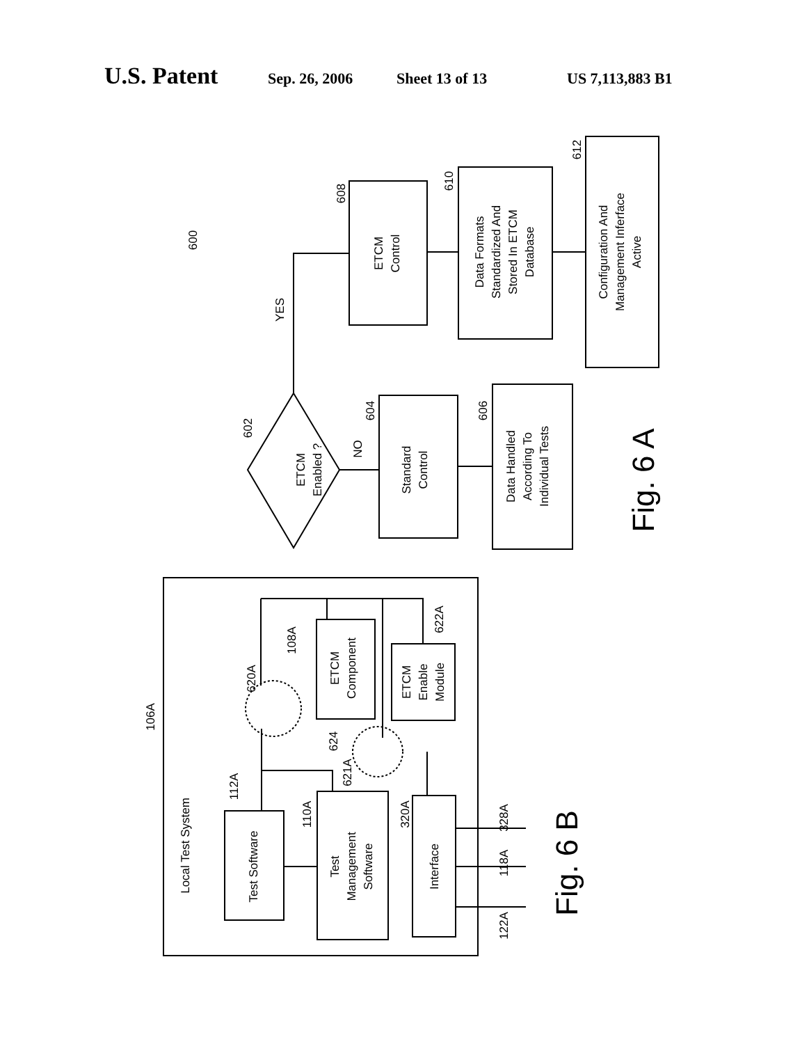U.S. Patent Sep. 26, 2006 Sheet 13 of 13 US 7,113,883 B1
ETCM
Enabled ?
Standard
Control
Data Handled
According To
Individual Tests
ETCM
Control
Data Formats
Standardized And
Stored In ETCM
Database
Configuration And
Management Inferface
Active
YES
NO
600
602
604
606
608
610
612
Fig. 6 A
Local Test System
Test Software
Test
Management
Software
Interface
ETCM
Component
ETCM
Enable
Module
106A
112A
110A
320A
620A
108A
622A
624
621A
328A
118A
122A
Fig. 6 B